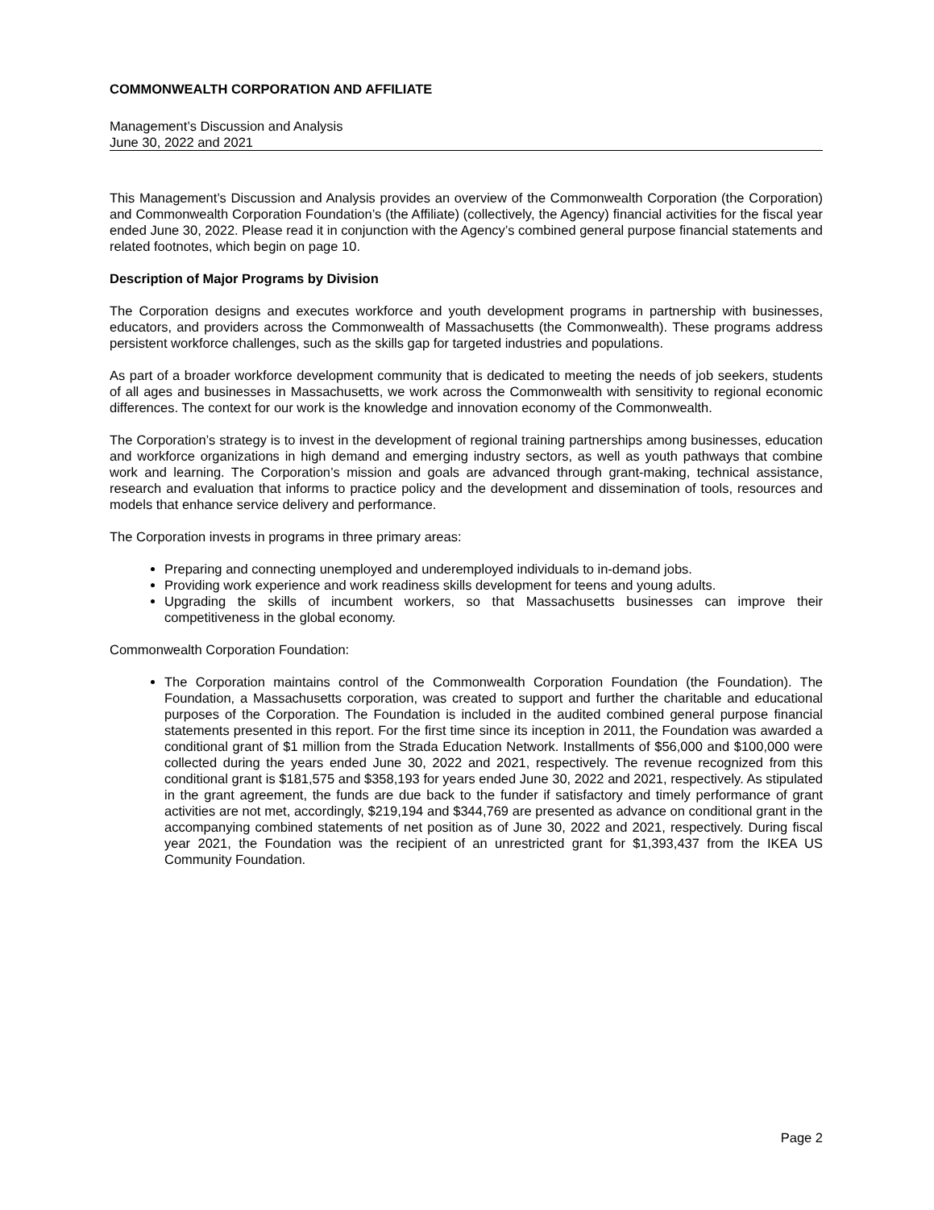COMMONWEALTH CORPORATION AND AFFILIATE
Management’s Discussion and Analysis
June 30, 2022 and 2021
This Management’s Discussion and Analysis provides an overview of the Commonwealth Corporation (the Corporation) and Commonwealth Corporation Foundation’s (the Affiliate) (collectively, the Agency) financial activities for the fiscal year ended June 30, 2022. Please read it in conjunction with the Agency’s combined general purpose financial statements and related footnotes, which begin on page 10.
Description of Major Programs by Division
The Corporation designs and executes workforce and youth development programs in partnership with businesses, educators, and providers across the Commonwealth of Massachusetts (the Commonwealth). These programs address persistent workforce challenges, such as the skills gap for targeted industries and populations.
As part of a broader workforce development community that is dedicated to meeting the needs of job seekers, students of all ages and businesses in Massachusetts, we work across the Commonwealth with sensitivity to regional economic differences. The context for our work is the knowledge and innovation economy of the Commonwealth.
The Corporation’s strategy is to invest in the development of regional training partnerships among businesses, education and workforce organizations in high demand and emerging industry sectors, as well as youth pathways that combine work and learning. The Corporation’s mission and goals are advanced through grant-making, technical assistance, research and evaluation that informs to practice policy and the development and dissemination of tools, resources and models that enhance service delivery and performance.
The Corporation invests in programs in three primary areas:
Preparing and connecting unemployed and underemployed individuals to in-demand jobs.
Providing work experience and work readiness skills development for teens and young adults.
Upgrading the skills of incumbent workers, so that Massachusetts businesses can improve their competitiveness in the global economy.
Commonwealth Corporation Foundation:
The Corporation maintains control of the Commonwealth Corporation Foundation (the Foundation). The Foundation, a Massachusetts corporation, was created to support and further the charitable and educational purposes of the Corporation. The Foundation is included in the audited combined general purpose financial statements presented in this report. For the first time since its inception in 2011, the Foundation was awarded a conditional grant of $1 million from the Strada Education Network. Installments of $56,000 and $100,000 were collected during the years ended June 30, 2022 and 2021, respectively. The revenue recognized from this conditional grant is $181,575 and $358,193 for years ended June 30, 2022 and 2021, respectively. As stipulated in the grant agreement, the funds are due back to the funder if satisfactory and timely performance of grant activities are not met, accordingly, $219,194 and $344,769 are presented as advance on conditional grant in the accompanying combined statements of net position as of June 30, 2022 and 2021, respectively. During fiscal year 2021, the Foundation was the recipient of an unrestricted grant for $1,393,437 from the IKEA US Community Foundation.
Page 2